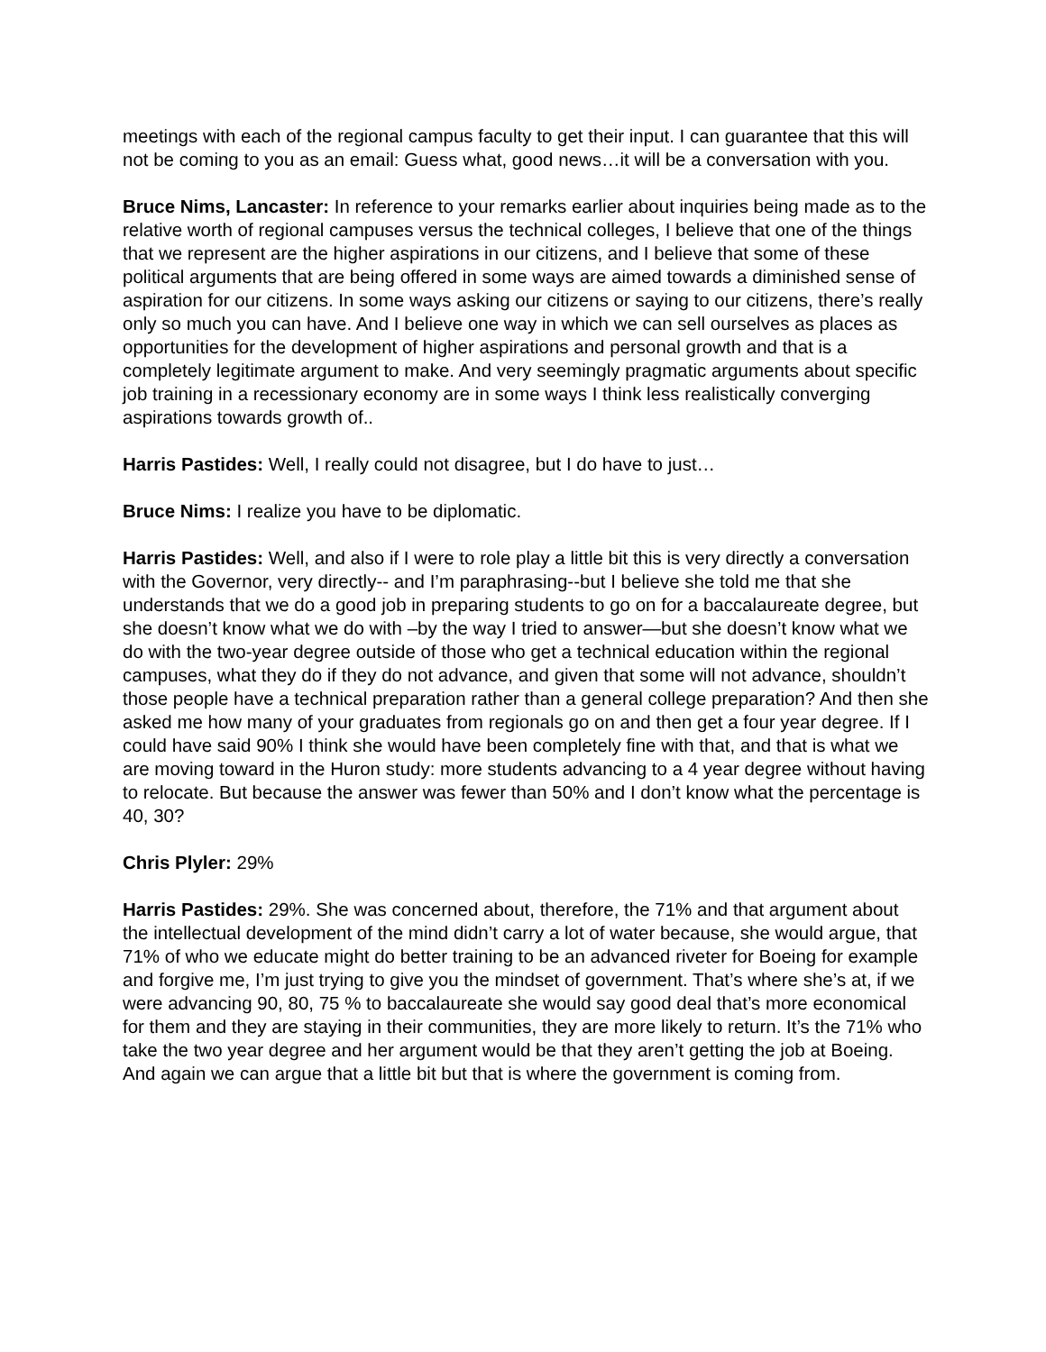meetings with each of the regional campus faculty to get their input. I can guarantee that this will not be coming to you as an email: Guess what, good news…it will be a conversation with you.
Bruce Nims, Lancaster: In reference to your remarks earlier about inquiries being made as to the relative worth of regional campuses versus the technical colleges, I believe that one of the things that we represent are the higher aspirations in our citizens, and I believe that some of these political arguments that are being offered in some ways are aimed towards a diminished sense of aspiration for our citizens. In some ways asking our citizens or saying to our citizens, there’s really only so much you can have. And I believe one way in which we can sell ourselves as places as opportunities for the development of higher aspirations and personal growth and that is a completely legitimate argument to make. And very seemingly pragmatic arguments about specific job training in a recessionary economy are in some ways I think less realistically converging aspirations towards growth of..
Harris Pastides: Well, I really could not disagree, but I do have to just…
Bruce Nims: I realize you have to be diplomatic.
Harris Pastides: Well, and also if I were to role play a little bit this is very directly a conversation with the Governor, very directly-- and I’m paraphrasing--but I believe she told me that she understands that we do a good job in preparing students to go on for a baccalaureate degree, but she doesn’t know what we do with –by the way I tried to answer—but she doesn’t know what we do with the two-year degree outside of those who get a technical education within the regional campuses, what they do if they do not advance, and given that some will not advance, shouldn’t those people have a technical preparation rather than a general college preparation? And then she asked me how many of your graduates from regionals go on and then get a four year degree. If I could have said 90% I think she would have been completely fine with that, and that is what we are moving toward in the Huron study: more students advancing to a 4 year degree without having to relocate. But because the answer was fewer than 50% and I don’t know what the percentage is 40, 30?
Chris Plyler: 29%
Harris Pastides: 29%. She was concerned about, therefore, the 71% and that argument about the intellectual development of the mind didn’t carry a lot of water because, she would argue, that 71% of who we educate might do better training to be an advanced riveter for Boeing for example and forgive me, I’m just trying to give you the mindset of government. That’s where she’s at, if we were advancing 90, 80, 75 % to baccalaureate she would say good deal that’s more economical for them and they are staying in their communities, they are more likely to return. It’s the 71% who take the two year degree and her argument would be that they aren’t getting the job at Boeing. And again we can argue that a little bit but that is where the government is coming from.